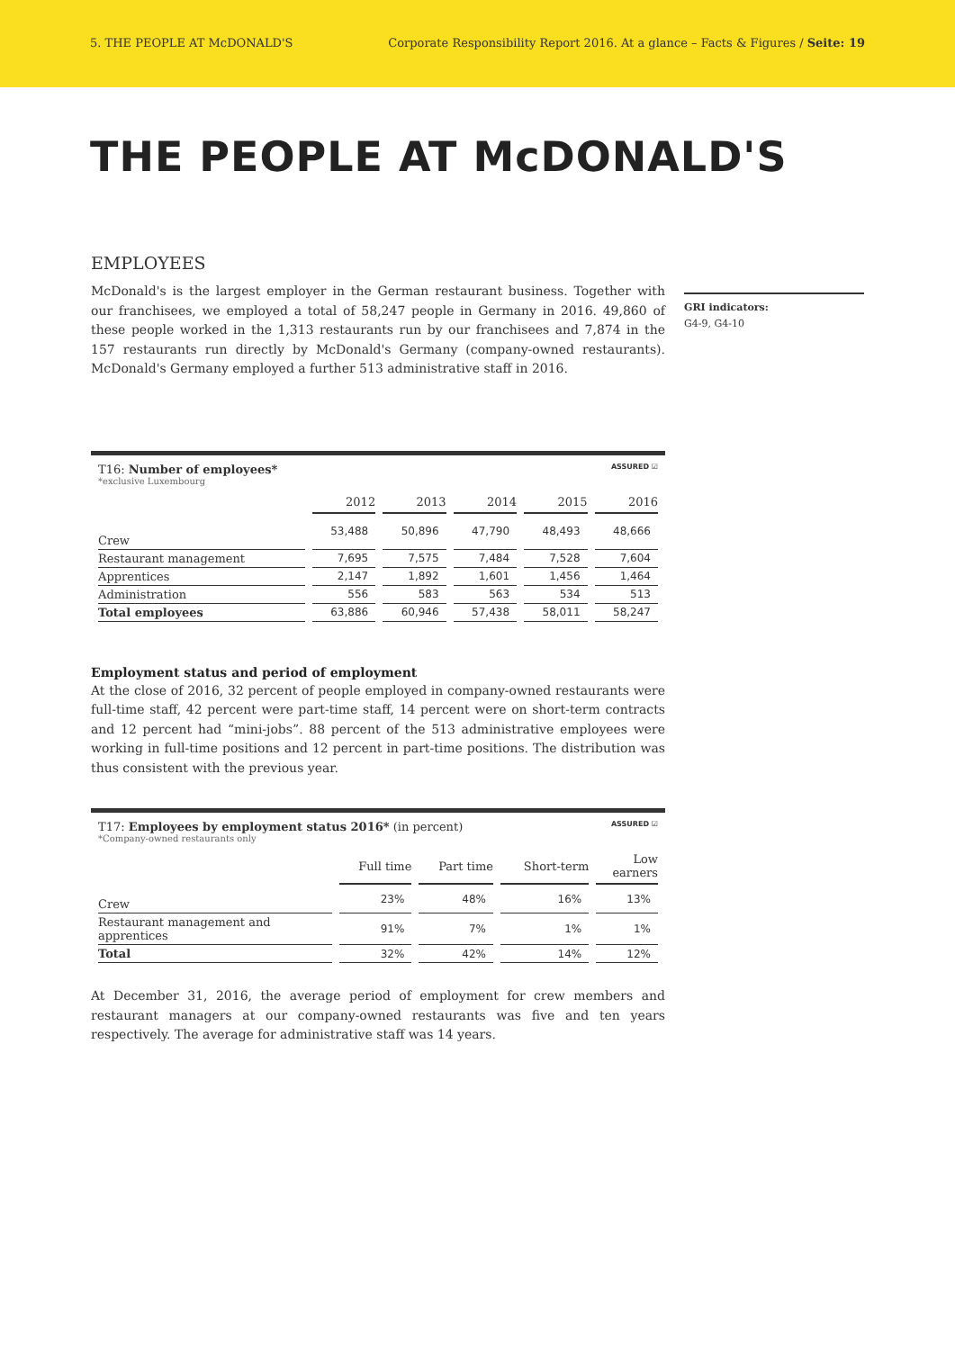5. THE PEOPLE AT McDONALD'S Corporate Responsibility Report 2016. At a glance – Facts & Figures / Seite: 19
THE PEOPLE AT McDONALD'S
EMPLOYEES
McDonald's is the largest employer in the German restaurant business. Together with our franchisees, we employed a total of 58,247 people in Germany in 2016. 49,860 of these people worked in the 1,313 restaurants run by our franchisees and 7,874 in the 157 restaurants run directly by McDonald's Germany (company-owned restaurants). McDonald's Germany employed a further 513 administrative staff in 2016.
ASSURED ☑ T16: Number of employees*
*exclusive Luxembourg
| | 2012 | 2013 | 2014 | 2015 | 2016 |
| --- | --- | --- | --- | --- | --- |
| Crew | 53,488 | 50,896 | 47,790 | 48,493 | 48,666 |
| Restaurant management | 7,695 | 7,575 | 7,484 | 7,528 | 7,604 |
| Apprentices | 2,147 | 1,892 | 1,601 | 1,456 | 1,464 |
| Administration | 556 | 583 | 563 | 534 | 513 |
| Total employees | 63,886 | 60,946 | 57,438 | 58,011 | 58,247 |
Employment status and period of employment
At the close of 2016, 32 percent of people employed in company-owned restaurants were full-time staff, 42 percent were part-time staff, 14 percent were on short-term contracts and 12 percent had “mini-jobs”. 88 percent of the 513 administrative employees were working in full-time positions and 12 percent in part-time positions. The distribution was thus consistent with the previous year.
ASSURED ☑ T17: Employees by employment status 2016* (in percent)
*Company-owned restaurants only
| | Full time | Part time | Short-term | Low earners |
| --- | --- | --- | --- | --- |
| Crew | 23% | 48% | 16% | 13% |
| Restaurant management and apprentices | 91% | 7% | 1% | 1% |
| Total | 32% | 42% | 14% | 12% |
At December 31, 2016, the average period of employment for crew members and restaurant managers at our company-owned restaurants was five and ten years respectively. The average for administrative staff was 14 years.
GRI indicators:
G4-9, G4-10